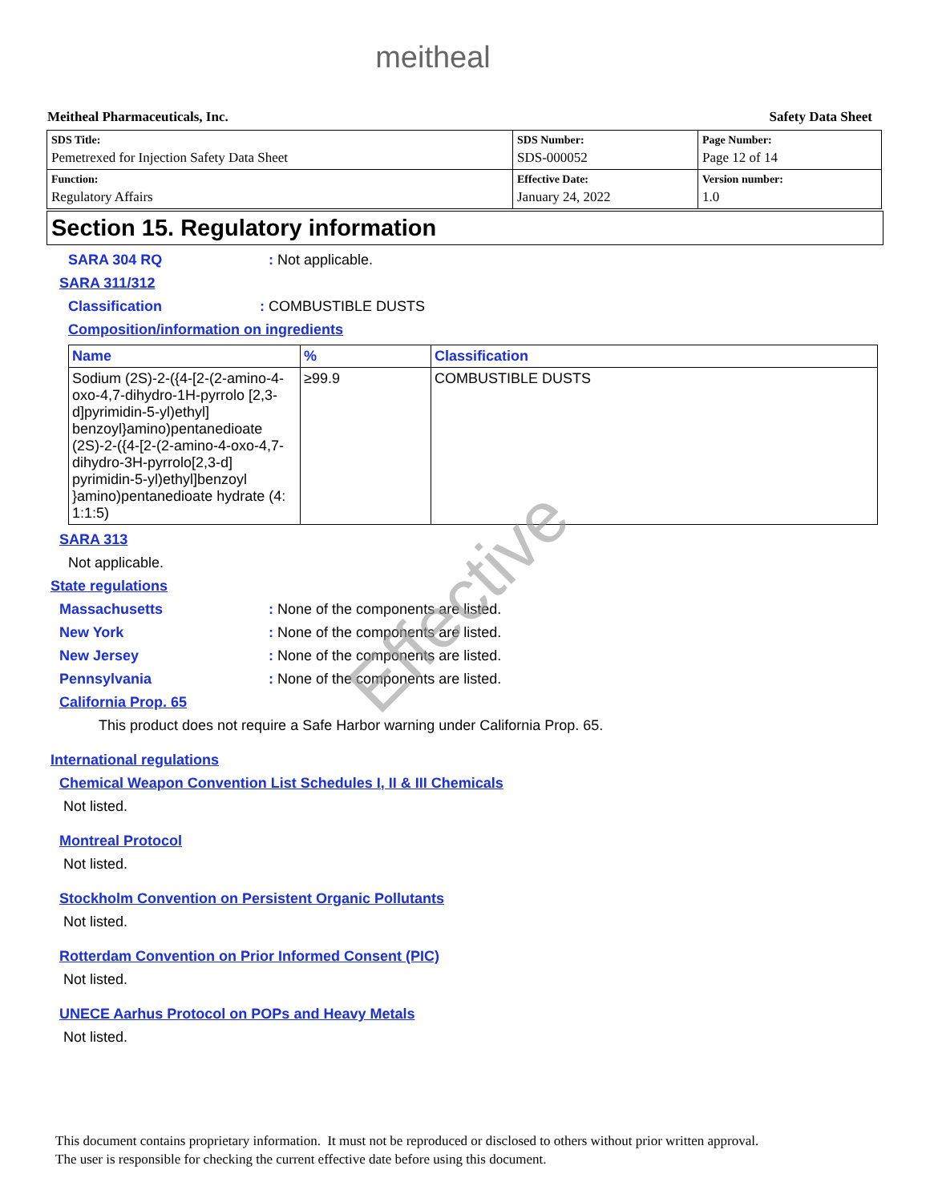meitheal
Meitheal Pharmaceuticals, Inc. Safety Data Sheet
| SDS Title: Pemetrexed for Injection Safety Data Sheet | SDS Number: SDS-000052 | Page Number: Page 12 of 14 |
| Function: Regulatory Affairs | Effective Date: January 24, 2022 | Version number: 1.0 |
Section 15. Regulatory information
SARA 304 RQ: Not applicable.
SARA 311/312
Classification: COMBUSTIBLE DUSTS
Composition/information on ingredients
| Name | % | Classification |
| --- | --- | --- |
| Sodium (2S)-2-({4-[2-(2-amino-4-oxo-4,7-dihydro-1H-pyrrolo [2,3-d]pyrimidin-5-yl)ethyl] benzoyl}amino)pentanedioate (2S)-2-({4-[2-(2-amino-4-oxo-4,7-dihydro-3H-pyrrolo[2,3-d] pyrimidin-5-yl)ethyl]benzoyl }amino)pentanedioate hydrate (4: 1:1:5) | ≥99.9 | COMBUSTIBLE DUSTS |
SARA 313
Not applicable.
State regulations
Massachusetts: None of the components are listed.
New York: None of the components are listed.
New Jersey: None of the components are listed.
Pennsylvania: None of the components are listed.
California Prop. 65
This product does not require a Safe Harbor warning under California Prop. 65.
International regulations
Chemical Weapon Convention List Schedules I, II & III Chemicals
Not listed.
Montreal Protocol
Not listed.
Stockholm Convention on Persistent Organic Pollutants
Not listed.
Rotterdam Convention on Prior Informed Consent (PIC)
Not listed.
UNECE Aarhus Protocol on POPs and Heavy Metals
Not listed.
Effective
This document contains proprietary information. It must not be reproduced or disclosed to others without prior written approval.
The user is responsible for checking the current effective date before using this document.